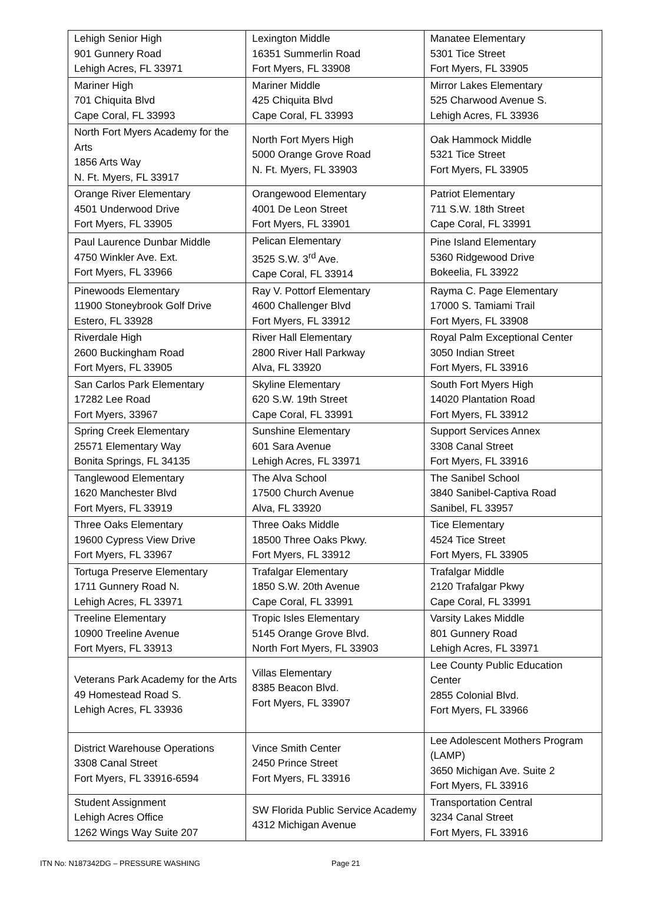| Lehigh Senior High 901 Gunnery Road Lehigh Acres, FL 33971 | Lexington Middle 16351 Summerlin Road Fort Myers, FL 33908 | Manatee Elementary 5301 Tice Street Fort Myers, FL 33905 |
| Mariner High 701 Chiquita Blvd Cape Coral, FL 33993 | Mariner Middle 425 Chiquita Blvd Cape Coral, FL 33993 | Mirror Lakes Elementary 525 Charwood Avenue S. Lehigh Acres, FL 33936 |
| North Fort Myers Academy for the Arts 1856 Arts Way N. Ft. Myers, FL 33917 | North Fort Myers High 5000 Orange Grove Road N. Ft. Myers, FL 33903 | Oak Hammock Middle 5321 Tice Street Fort Myers, FL 33905 |
| Orange River Elementary 4501 Underwood Drive Fort Myers, FL 33905 | Orangewood Elementary 4001 De Leon Street Fort Myers, FL 33901 | Patriot Elementary 711 S.W. 18th Street Cape Coral, FL 33991 |
| Paul Laurence Dunbar Middle 4750 Winkler Ave. Ext. Fort Myers, FL 33966 | Pelican Elementary 3525 S.W. 3<sup>rd</sup> Ave. Cape Coral, FL 33914 | Pine Island Elementary 5360 Ridgewood Drive Bokeelia, FL 33922 |
| Pinewoods Elementary 11900 Stoneybrook Golf Drive Estero, FL 33928 | Ray V. Pottorf Elementary 4600 Challenger Blvd Fort Myers, FL 33912 | Rayma C. Page Elementary 17000 S. Tamiami Trail Fort Myers, FL 33908 |
| Riverdale High 2600 Buckingham Road Fort Myers, FL 33905 | River Hall Elementary 2800 River Hall Parkway Alva, FL 33920 | Royal Palm Exceptional Center 3050 Indian Street Fort Myers, FL 33916 |
| San Carlos Park Elementary 17282 Lee Road Fort Myers, 33967 | Skyline Elementary 620 S.W. 19th Street Cape Coral, FL 33991 | South Fort Myers High 14020 Plantation Road Fort Myers, FL 33912 |
| Spring Creek Elementary 25571 Elementary Way Bonita Springs, FL 34135 | Sunshine Elementary 601 Sara Avenue Lehigh Acres, FL 33971 | Support Services Annex 3308 Canal Street Fort Myers, FL 33916 |
| Tanglewood Elementary 1620 Manchester Blvd Fort Myers, FL 33919 | The Alva School 17500 Church Avenue Alva, FL 33920 | The Sanibel School 3840 Sanibel-Captiva Road Sanibel, FL 33957 |
| Three Oaks Elementary 19600 Cypress View Drive Fort Myers, FL 33967 | Three Oaks Middle 18500 Three Oaks Pkwy. Fort Myers, FL 33912 | Tice Elementary 4524 Tice Street Fort Myers, FL 33905 |
| Tortuga Preserve Elementary 1711 Gunnery Road N. Lehigh Acres, FL 33971 | Trafalgar Elementary 1850 S.W. 20th Avenue Cape Coral, FL 33991 | Trafalgar Middle 2120 Trafalgar Pkwy Cape Coral, FL 33991 |
| Treeline Elementary 10900 Treeline Avenue Fort Myers, FL 33913 | Tropic Isles Elementary 5145 Orange Grove Blvd. North Fort Myers, FL 33903 | Varsity Lakes Middle 801 Gunnery Road Lehigh Acres, FL 33971 |
| Veterans Park Academy for the Arts 49 Homestead Road S. Lehigh Acres, FL 33936 | Villas Elementary 8385 Beacon Blvd. Fort Myers, FL 33907 | Lee County Public Education Center 2855 Colonial Blvd. Fort Myers, FL 33966 |
| District Warehouse Operations 3308 Canal Street Fort Myers, FL 33916-6594 | Vince Smith Center 2450 Prince Street Fort Myers, FL 33916 | Lee Adolescent Mothers Program (LAMP) 3650 Michigan Ave. Suite 2 Fort Myers, FL 33916 |
| Student Assignment Lehigh Acres Office 1262 Wings Way Suite 207 | SW Florida Public Service Academy 4312 Michigan Avenue | Transportation Central 3234 Canal Street Fort Myers, FL 33916 |
ITN No: N187342DG – PRESSURE WASHING Page 21